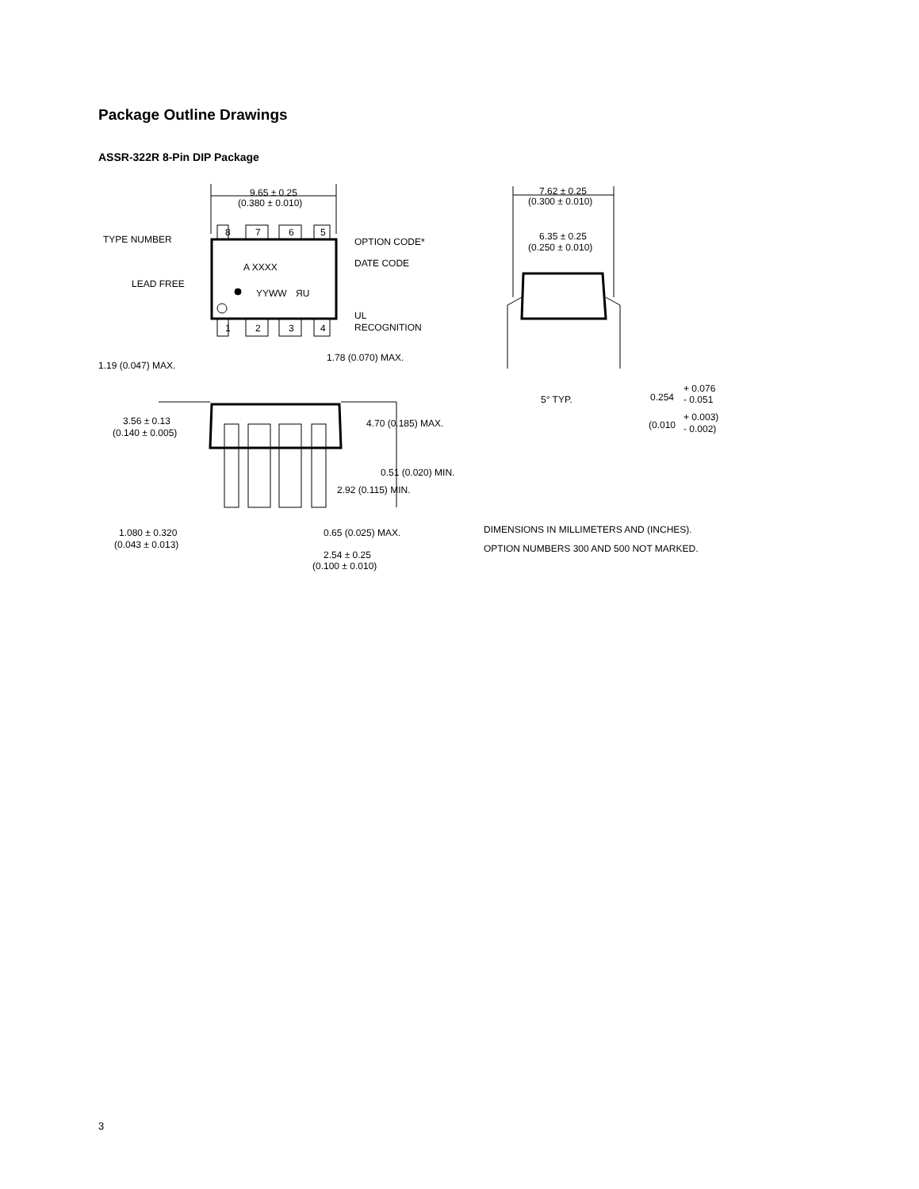Package Outline Drawings
ASSR-322R 8-Pin DIP Package
9.65 ± 0.25
(0.380 ± 0.010)
8
7
6
5
1
2
3
4
TYPE NUMBER
OPTION CODE*
A XXXX
DATE CODE
LEAD FREE
YYWW
ЯU
UL
RECOGNITION
1.19 (0.047) MAX.
1.78 (0.070) MAX.
3.56 ± 0.13
(0.140 ± 0.005)
4.70 (0.185) MAX.
0.51 (0.020) MIN.
2.92 (0.115) MIN.
1.080 ± 0.320
(0.043 ± 0.013)
0.65 (0.025) MAX.
2.54 ± 0.25
(0.100 ± 0.010)
7.62 ± 0.25
(0.300 ± 0.010)
6.35 ± 0.25
(0.250 ± 0.010)
5° TYP.
0.254
+ 0.076
- 0.051
(0.010
+ 0.003)
- 0.002)
DIMENSIONS IN MILLIMETERS AND (INCHES).
OPTION NUMBERS 300 AND 500 NOT MARKED.
3